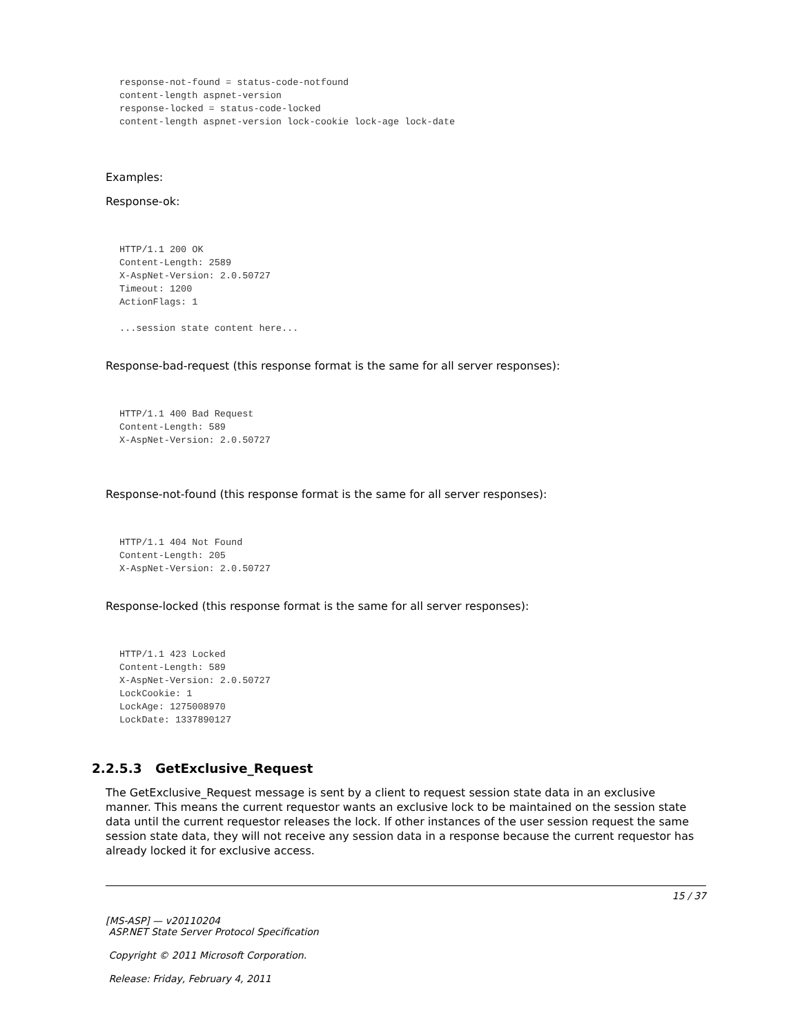response-not-found = status-code-notfound
content-length aspnet-version
response-locked = status-code-locked
content-length aspnet-version lock-cookie lock-age lock-date
Examples:
Response-ok:
HTTP/1.1 200 OK
Content-Length: 2589
X-AspNet-Version: 2.0.50727
Timeout: 1200
ActionFlags: 1

...session state content here...
Response-bad-request (this response format is the same for all server responses):
HTTP/1.1 400 Bad Request
Content-Length: 589
X-AspNet-Version: 2.0.50727
Response-not-found (this response format is the same for all server responses):
HTTP/1.1 404 Not Found
Content-Length: 205
X-AspNet-Version: 2.0.50727
Response-locked (this response format is the same for all server responses):
HTTP/1.1 423 Locked
Content-Length: 589
X-AspNet-Version: 2.0.50727
LockCookie: 1
LockAge: 1275008970
LockDate: 1337890127
2.2.5.3 GetExclusive_Request
The GetExclusive_Request message is sent by a client to request session state data in an exclusive manner. This means the current requestor wants an exclusive lock to be maintained on the session state data until the current requestor releases the lock. If other instances of the user session request the same session state data, they will not receive any session data in a response because the current requestor has already locked it for exclusive access.
15 / 37
[MS-ASP] — v20110204
ASP.NET State Server Protocol Specification
Copyright © 2011 Microsoft Corporation.
Release: Friday, February 4, 2011